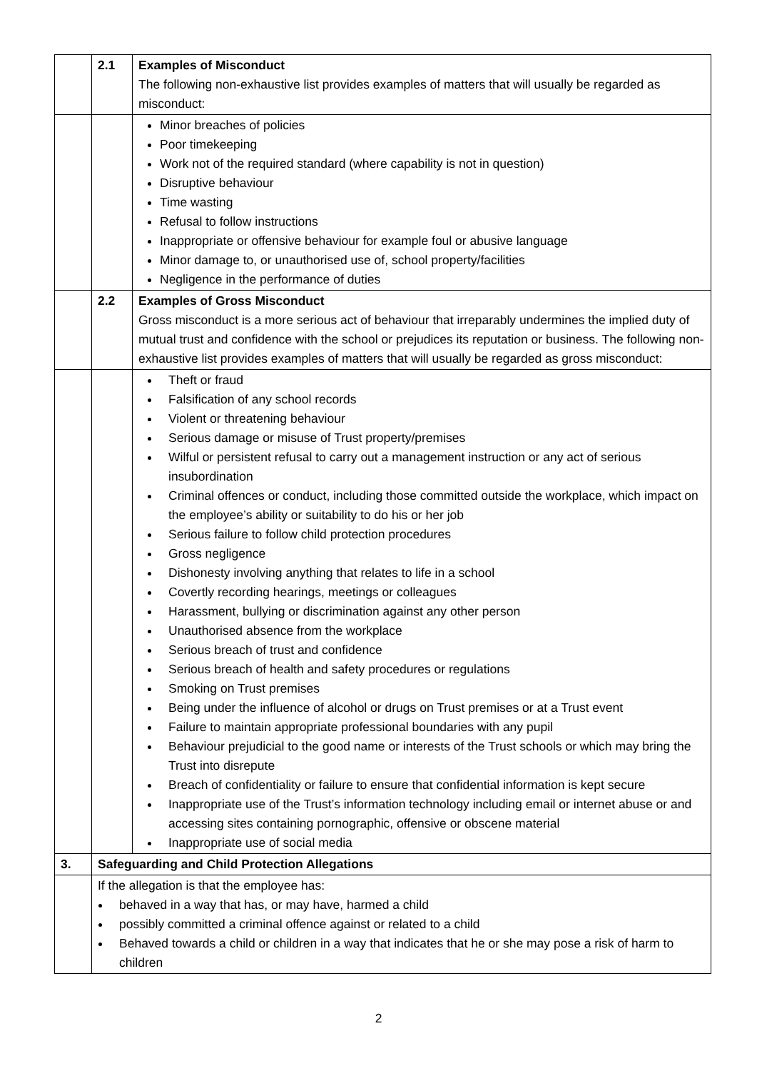| | 2.1 | Examples of Misconduct The following non-exhaustive list provides examples of matters that will usually be regarded as misconduct: |
| | | Minor breaches of policies Poor timekeeping Work not of the required standard (where capability is not in question) Disruptive behaviour Time wasting Refusal to follow instructions Inappropriate or offensive behaviour for example foul or abusive language Minor damage to, or unauthorised use of, school property/facilities Negligence in the performance of duties |
| | 2.2 | Examples of Gross Misconduct Gross misconduct is a more serious act of behaviour that irreparably undermines the implied duty of mutual trust and confidence with the school or prejudices its reputation or business. The following non-exhaustive list provides examples of matters that will usually be regarded as gross misconduct: |
| | | Theft or fraud Falsification of any school records Violent or threatening behaviour Serious damage or misuse of Trust property/premises Wilful or persistent refusal to carry out a management instruction or any act of serious insubordination Criminal offences or conduct, including those committed outside the workplace, which impact on the employee’s ability or suitability to do his or her job Serious failure to follow child protection procedures Gross negligence Dishonesty involving anything that relates to life in a school Covertly recording hearings, meetings or colleagues Harassment, bullying or discrimination against any other person Unauthorised absence from the workplace Serious breach of trust and confidence Serious breach of health and safety procedures or regulations Smoking on Trust premises Being under the influence of alcohol or drugs on Trust premises or at a Trust event Failure to maintain appropriate professional boundaries with any pupil Behaviour prejudicial to the good name or interests of the Trust schools or which may bring the Trust into disrepute Breach of confidentiality or failure to ensure that confidential information is kept secure Inappropriate use of the Trust’s information technology including email or internet abuse or and accessing sites containing pornographic, offensive or obscene material Inappropriate use of social media |
| 3. | Safeguarding and Child Protection Allegations | |
| | If the allegation is that the employee has: behaved in a way that has, or may have, harmed a child possibly committed a criminal offence against or related to a child Behaved towards a child or children in a way that indicates that he or she may pose a risk of harm to children | |
2